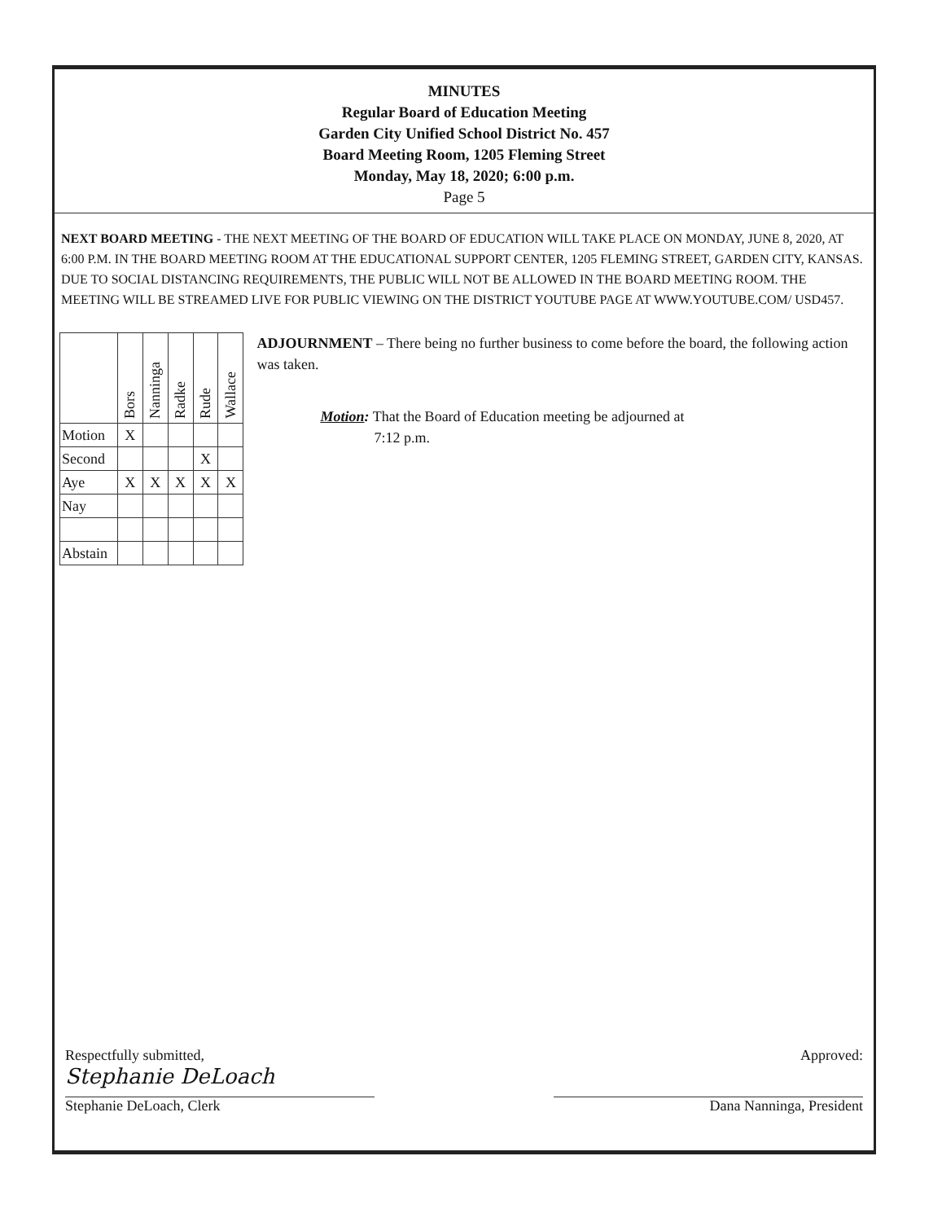MINUTES
Regular Board of Education Meeting
Garden City Unified School District No. 457
Board Meeting Room, 1205 Fleming Street
Monday, May 18, 2020; 6:00 p.m.
Page 5
NEXT BOARD MEETING - THE NEXT MEETING OF THE BOARD OF EDUCATION WILL TAKE PLACE ON MONDAY, JUNE 8, 2020, AT 6:00 P.M. IN THE BOARD MEETING ROOM AT THE EDUCATIONAL SUPPORT CENTER, 1205 FLEMING STREET, GARDEN CITY, KANSAS. DUE TO SOCIAL DISTANCING REQUIREMENTS, THE PUBLIC WILL NOT BE ALLOWED IN THE BOARD MEETING ROOM. THE MEETING WILL BE STREAMED LIVE FOR PUBLIC VIEWING ON THE DISTRICT YOUTUBE PAGE AT WWW.YOUTUBE.COM/ USD457.
| | Bors | Nanninga | Radke | Rude | Wallace |
| Motion | X | | | | |
| Second | | | | X | |
| Aye | X | X | X | X | X |
| Nay | | | | | |
| Abstain | | | | | |
ADJOURNMENT – There being no further business to come before the board, the following action was taken.
Motion: That the Board of Education meeting be adjourned at
7:12 p.m.
Respectfully submitted,
Stephanie DeLoach
Stephanie DeLoach, Clerk
Approved:
Dana Nanninga, President